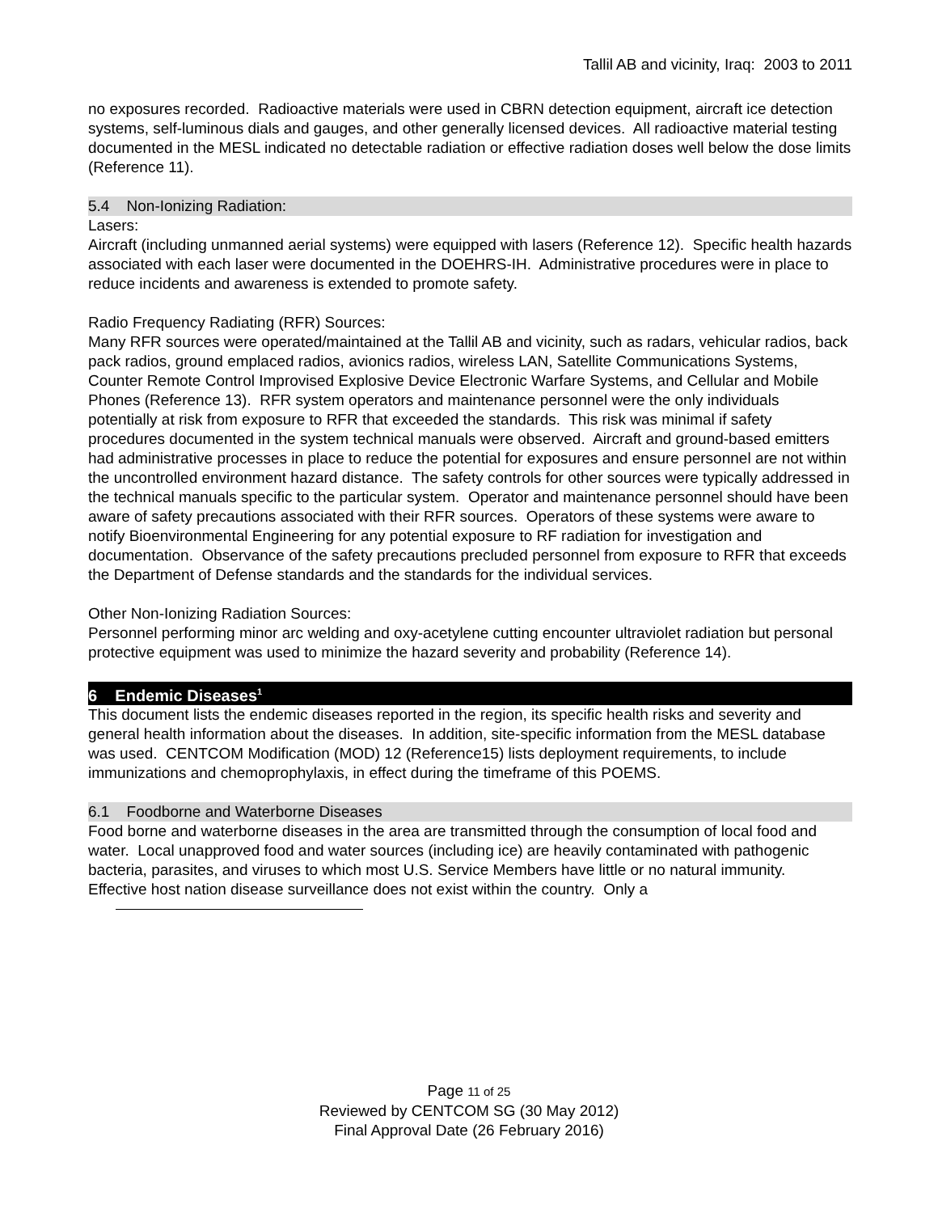Tallil AB and vicinity, Iraq: 2003 to 2011
no exposures recorded. Radioactive materials were used in CBRN detection equipment, aircraft ice detection systems, self-luminous dials and gauges, and other generally licensed devices. All radioactive material testing documented in the MESL indicated no detectable radiation or effective radiation doses well below the dose limits (Reference 11).
5.4 Non-Ionizing Radiation:
Lasers:
Aircraft (including unmanned aerial systems) were equipped with lasers (Reference 12). Specific health hazards associated with each laser were documented in the DOEHRS-IH. Administrative procedures were in place to reduce incidents and awareness is extended to promote safety.
Radio Frequency Radiating (RFR) Sources:
Many RFR sources were operated/maintained at the Tallil AB and vicinity, such as radars, vehicular radios, back pack radios, ground emplaced radios, avionics radios, wireless LAN, Satellite Communications Systems, Counter Remote Control Improvised Explosive Device Electronic Warfare Systems, and Cellular and Mobile Phones (Reference 13). RFR system operators and maintenance personnel were the only individuals potentially at risk from exposure to RFR that exceeded the standards. This risk was minimal if safety procedures documented in the system technical manuals were observed. Aircraft and ground-based emitters had administrative processes in place to reduce the potential for exposures and ensure personnel are not within the uncontrolled environment hazard distance. The safety controls for other sources were typically addressed in the technical manuals specific to the particular system. Operator and maintenance personnel should have been aware of safety precautions associated with their RFR sources. Operators of these systems were aware to notify Bioenvironmental Engineering for any potential exposure to RF radiation for investigation and documentation. Observance of the safety precautions precluded personnel from exposure to RFR that exceeds the Department of Defense standards and the standards for the individual services.
Other Non-Ionizing Radiation Sources:
Personnel performing minor arc welding and oxy-acetylene cutting encounter ultraviolet radiation but personal protective equipment was used to minimize the hazard severity and probability (Reference 14).
6 Endemic Diseases<sup>1</sup>
This document lists the endemic diseases reported in the region, its specific health risks and severity and general health information about the diseases. In addition, site-specific information from the MESL database was used. CENTCOM Modification (MOD) 12 (Reference15) lists deployment requirements, to include immunizations and chemoprophylaxis, in effect during the timeframe of this POEMS.
6.1 Foodborne and Waterborne Diseases
Food borne and waterborne diseases in the area are transmitted through the consumption of local food and water. Local unapproved food and water sources (including ice) are heavily contaminated with pathogenic bacteria, parasites, and viruses to which most U.S. Service Members have little or no natural immunity. Effective host nation disease surveillance does not exist within the country. Only a
Page 11 of 25
Reviewed by CENTCOM SG (30 May 2012)
Final Approval Date (26 February 2016)